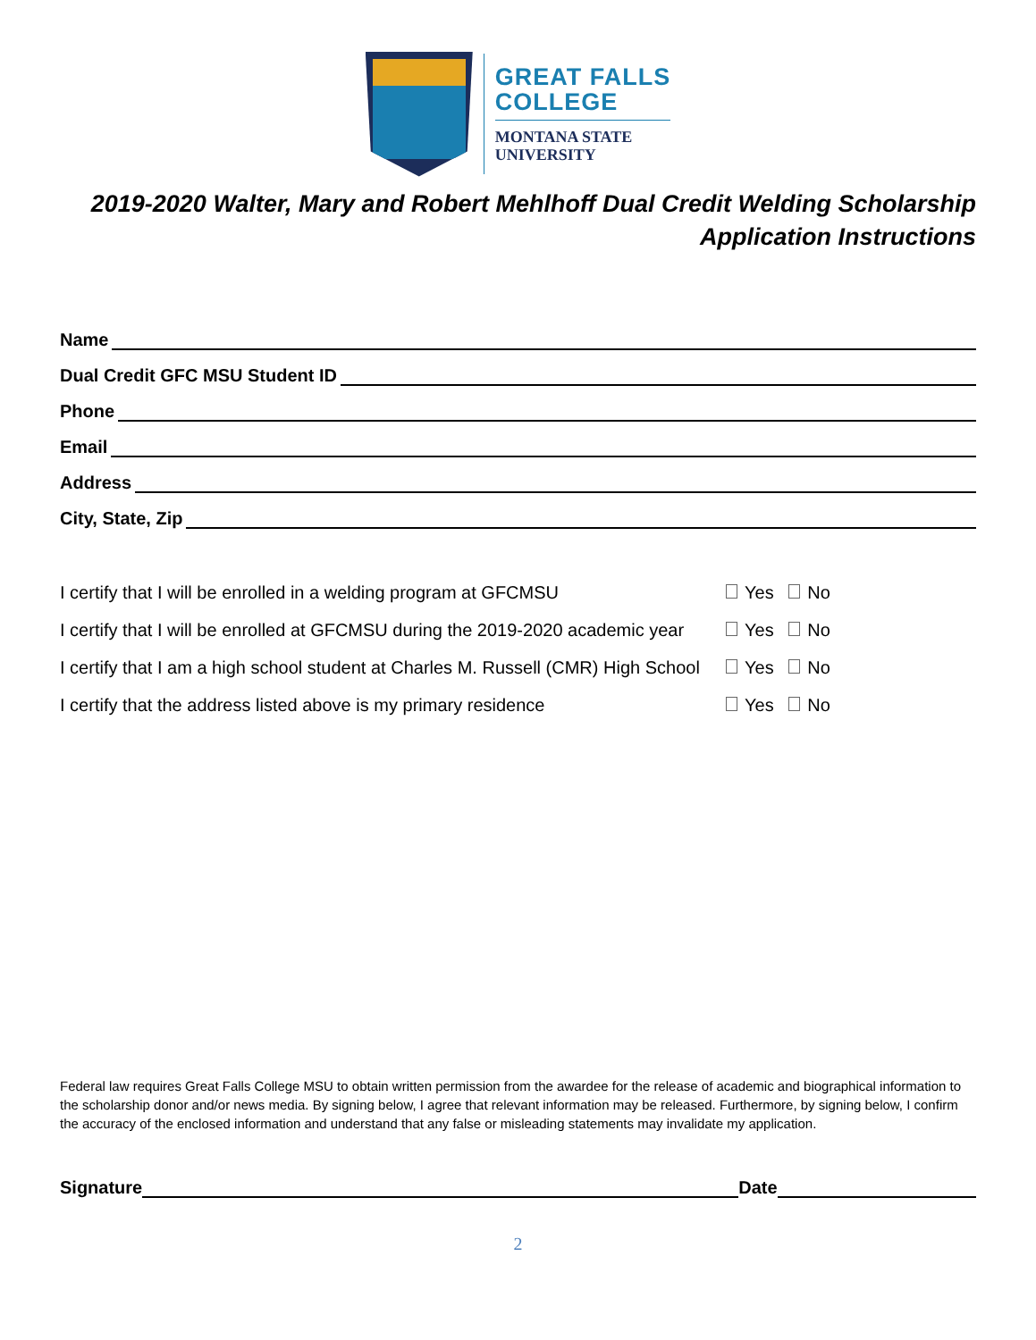GREAT FALLS
COLLEGE
MONTANA STATE
UNIVERSITY
2019-2020 Walter, Mary and Robert Mehlhoff Dual Credit Welding Scholarship
Application Instructions
Name
Dual Credit GFC MSU Student ID
Phone
Email
Address
City, State, Zip
I certify that I will be enrolled in a welding program at GFCMSU Yes No
I certify that I will be enrolled at GFCMSU during the 2019-2020 academic year Yes No
I certify that I am a high school student at Charles M. Russell (CMR) High School Yes No
I certify that the address listed above is my primary residence Yes No
Federal law requires Great Falls College MSU to obtain written permission from the awardee for the release of academic and biographical information to the scholarship donor and/or news media. By signing below, I agree that relevant information may be released. Furthermore, by signing below, I confirm the accuracy of the enclosed information and understand that any false or misleading statements may invalidate my application.
Signature Date
2